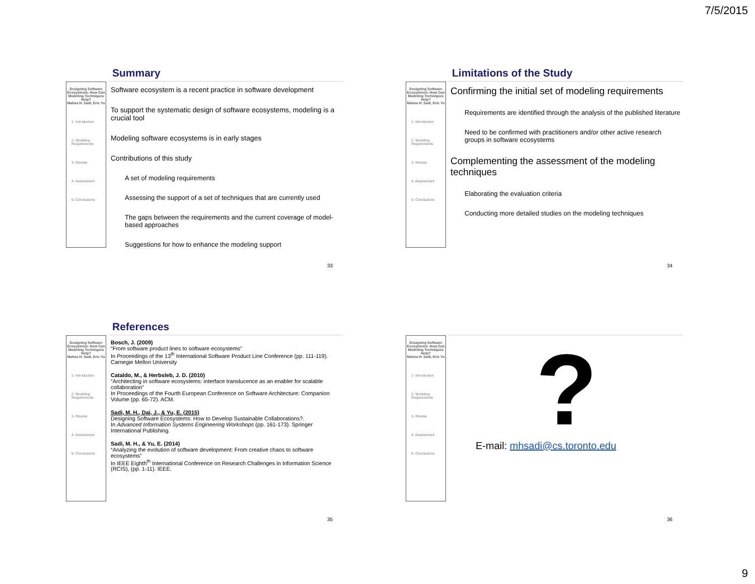7/5/2015
Summary
Designing Software Ecosystems: How Can Modeling Techniques Help?
Mahsa H. Sadi, Eric Yu
1- Introduction
2- Modeling Requirements
3- Review
4- Assessment
5- Conclusions
Software ecosystem is a recent practice in software development
To support the systematic design of software ecosystems, modeling is a crucial tool
Modeling software ecosystems is in early stages
Contributions of this study
A set of modeling requirements
Assessing the support of a set of techniques that are currently used
The gaps between the requirements and the current coverage of model-based approaches
Suggestions for how to enhance the modeling support
33
Limitations of the Study
Designing Software Ecosystems: How Can Modeling Techniques Help?
Mahsa H. Sadi, Eric Yu
1- Introduction
2- Modeling Requirements
3- Review
4- Assessment
5- Conclusions
Confirming the initial set of modeling requirements
Requirements are identified through the analysis of the published literature
Need to be confirmed with practitioners and/or other active research groups in software ecosystems
Complementing the assessment of the modeling techniques
Elaborating the evaluation criteria
Conducting more detailed studies on the modeling techniques
34
References
Designing Software Ecosystems: How Can Modeling Techniques Help?
Mahsa H. Sadi, Eric Yu
1- Introduction
2- Modeling Requirements
3- Review
4- Assessment
5- Conclusions
Bosch, J. (2009)
“From software product lines to software ecosystems”
In Proceedings of the 13<sup>th</sup> International Software Product Line Conference (pp. 111-119). Carnegie Mellon University
Cataldo, M., & Herbsleb, J. D. (2010)
“Architecting in software ecosystems: interface translucence as an enabler for scalable collaboration”
In Proceedings of the Fourth European Conference on Software Architecture: Companion Volume (pp. 65-72). ACM.
Sadi, M. H., Dai, J., & Yu, E. (2015)
Designing Software Ecosystems: How to Develop Sustainable Collaborations?.
In Advanced Information Systems Engineering Workshops (pp. 161-173). Springer International Publishing.
Sadi, M. H., & Yu, E. (2014)
“Analyzing the evolution of software development: From creative chaos to software ecosystems”
In IEEE Eighth<sup>th</sup> International Conference on Research Challenges in Information Science (RCIS), (pp. 1-11). IEEE.
35
Designing Software Ecosystems: How Can Modeling Techniques Help?
Mahsa H. Sadi, Eric Yu
1- Introduction
2- Modeling Requirements
3- Review
4- Assessment
5- Conclusions
?
E-mail: mhsadi@cs.toronto.edu
36
9